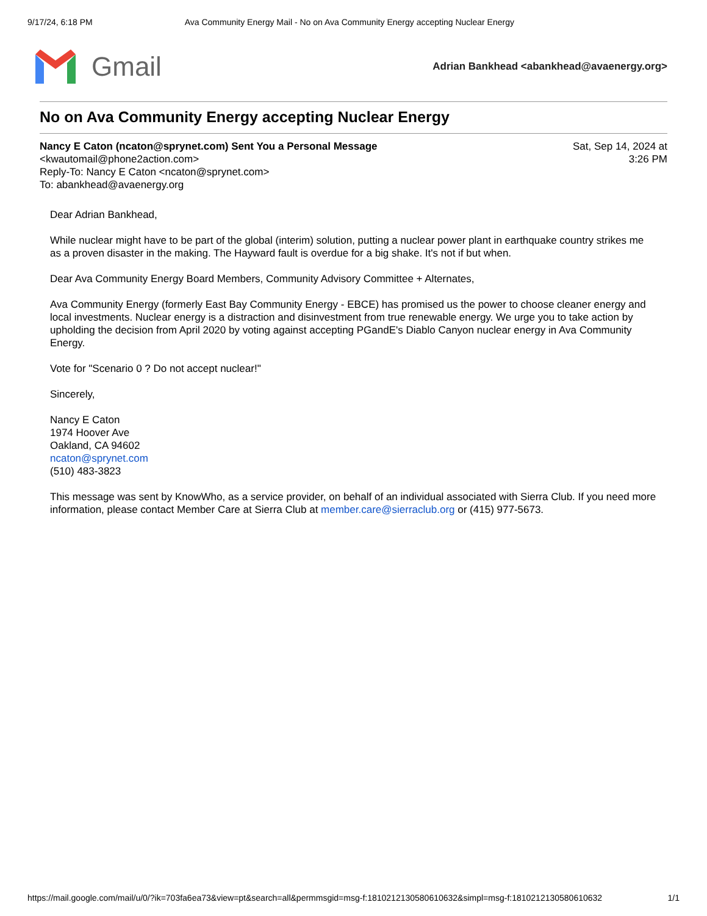9/17/24, 6:18 PM Ava Community Energy Mail - No on Ava Community Energy accepting Nuclear Energy
Gmail
Adrian Bankhead <abankhead@avaenergy.org>
No on Ava Community Energy accepting Nuclear Energy
Nancy E Caton (ncaton@sprynet.com) Sent You a Personal Message
<kwautomail@phone2action.com>
Reply-To: Nancy E Caton <ncaton@sprynet.com>
To: abankhead@avaenergy.org
Sat, Sep 14, 2024 at
3:26 PM
Dear Adrian Bankhead,
While nuclear might have to be part of the global (interim) solution, putting a nuclear power plant in earthquake country strikes me as a proven disaster in the making. The Hayward fault is overdue for a big shake. It's not if but when.
Dear Ava Community Energy Board Members, Community Advisory Committee + Alternates,
Ava Community Energy (formerly East Bay Community Energy - EBCE) has promised us the power to choose cleaner energy and local investments. Nuclear energy is a distraction and disinvestment from true renewable energy. We urge you to take action by upholding the decision from April 2020 by voting against accepting PGandE's Diablo Canyon nuclear energy in Ava Community Energy.
Vote for "Scenario 0 ? Do not accept nuclear!"
Sincerely,
Nancy E Caton
1974 Hoover Ave
Oakland, CA 94602
ncaton@sprynet.com
(510) 483-3823
This message was sent by KnowWho, as a service provider, on behalf of an individual associated with Sierra Club. If you need more information, please contact Member Care at Sierra Club at member.care@sierraclub.org or (415) 977-5673.
https://mail.google.com/mail/u/0/?ik=703fa6ea73&view=pt&search=all&permmsgid=msg-f:1810212130580610632&simpl=msg-f:1810212130580610632 1/1